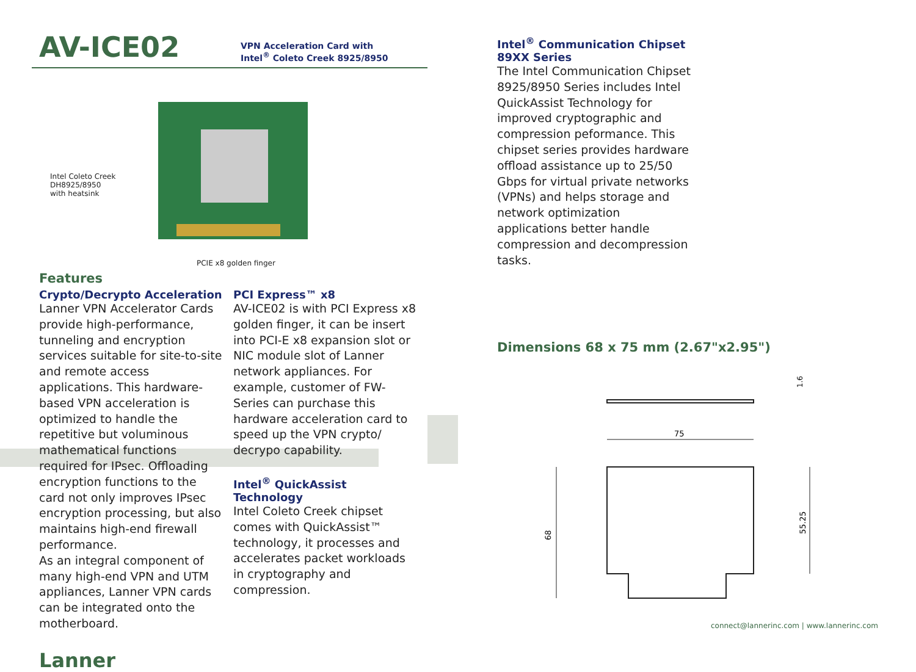AV-ICE02
VPN Acceleration Card with
Intel<sup>®</sup> Coleto Creek 8925/8950
Intel Coleto Creek
DH8925/8950
with heatsink
PCIE x8 golden finger
Features
Crypto/Decrypto Acceleration
Lanner VPN Accelerator Cards provide high-performance, tunneling and encryption services suitable for site-to-site and remote access applications. This hardware-based VPN acceleration is optimized to handle the repetitive but voluminous mathematical functions required for IPsec. Offloading encryption functions to the card not only improves IPsec encryption processing, but also maintains high-end firewall performance.
As an integral component of many high-end VPN and UTM appliances, Lanner VPN cards can be integrated onto the motherboard.
PCI Express™ x8
AV-ICE02 is with PCI Express x8 golden finger, it can be insert into PCI-E x8 expansion slot or NIC module slot of Lanner network appliances. For example, customer of FW-Series can purchase this hardware acceleration card to speed up the VPN crypto/ decrypo capability.
Intel<sup>®</sup> QuickAssist Technology
Intel Coleto Creek chipset comes with QuickAssist™ technology, it processes and accelerates packet workloads in cryptography and compression.
Lanner
Intel<sup>®</sup> Communication Chipset
89XX Series
The Intel Communication Chipset 8925/8950 Series includes Intel QuickAssist Technology for improved cryptographic and compression peformance. This chipset series provides hardware offload assistance up to 25/50 Gbps for virtual private networks (VPNs) and helps storage and network optimization applications better handle compression and decompression tasks.
Dimensions 68 x 75 mm (2.67"x2.95")
1.6
75
68
55.25
connect@lannerinc.com | www.lannerinc.com